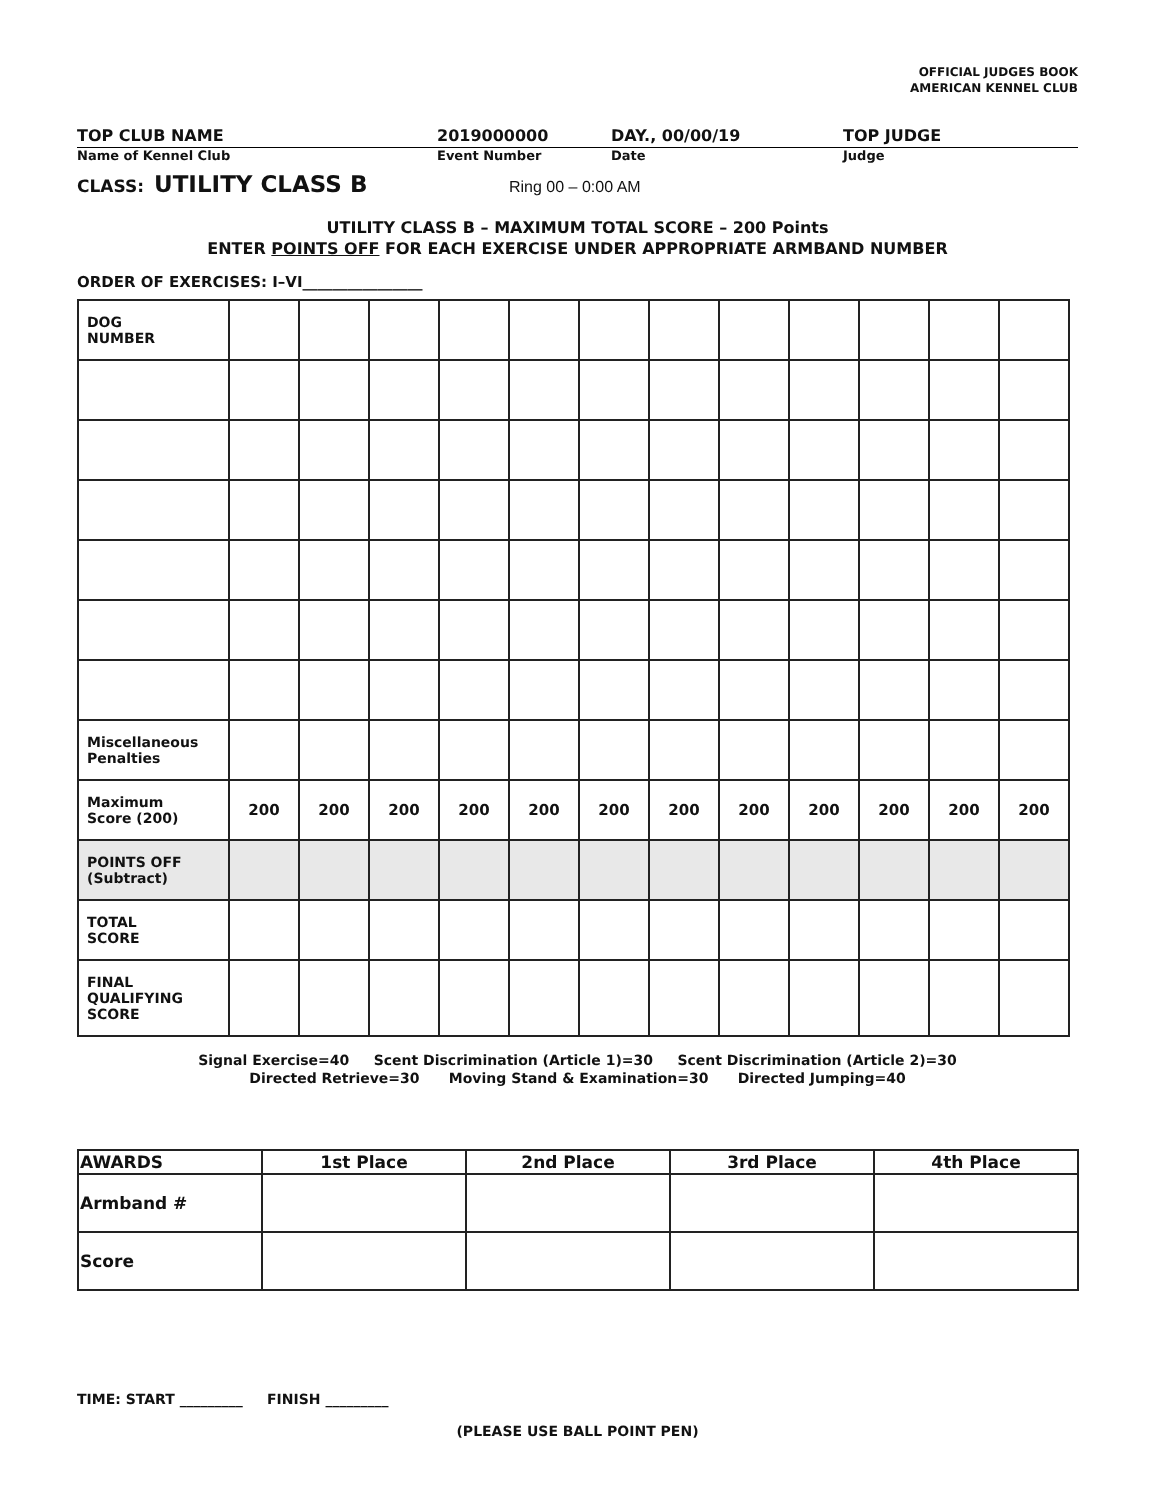OFFICIAL JUDGES BOOK
AMERICAN KENNEL CLUB
TOP CLUB NAME 2019000000 DAY., 00/00/19 TOP JUDGE
Name of Kennel Club Event Number Date Judge
CLASS: UTILITY CLASS B Ring 00 – 0:00 AM
UTILITY CLASS B – MAXIMUM TOTAL SCORE – 200 Points
ENTER POINTS OFF FOR EACH EXERCISE UNDER APPROPRIATE ARMBAND NUMBER
ORDER OF EXERCISES: I–VI________________
| DOG NUMBER | | | | | | | | | | | | |
| Miscellaneous Penalties | | | | | | | | | | | | |
| Maximum Score (200) | 200 | 200 | 200 | 200 | 200 | 200 | 200 | 200 | 200 | 200 | 200 | 200 |
| POINTS OFF (Subtract) | | | | | | | | | | | | |
| TOTAL SCORE | | | | | | | | | | | | |
| FINAL QUALIFYING SCORE | | | | | | | | | | | | |
Signal Exercise=40 Scent Discrimination (Article 1)=30 Scent Discrimination (Article 2)=30
Directed Retrieve=30 Moving Stand & Examination=30 Directed Jumping=40
| AWARDS | 1st Place | 2nd Place | 3rd Place | 4th Place |
| Armband # | | | | |
| Score | | | | |
TIME: START _________ FINISH _________
(PLEASE USE BALL POINT PEN)